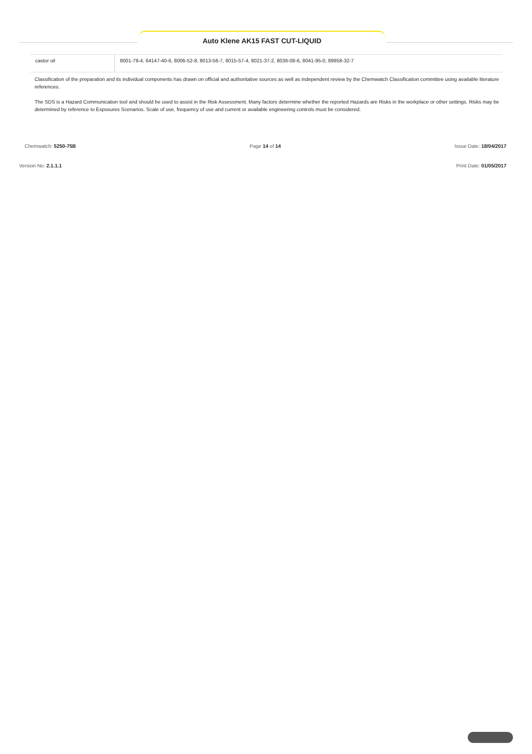Auto Klene AK15 FAST CUT-LIQUID
| castor oil | 8001-79-4, 64147-40-6, 8006-52-8, 8013-56-7, 8015-57-4, 8021-37-2, 8036-08-6, 8041-95-0, 89958-32-7 |
Classification of the preparation and its individual components has drawn on official and authoritative sources as well as independent review by the Chemwatch Classification committee using available literature references.
The SDS is a Hazard Communication tool and should be used to assist in the Risk Assessment. Many factors determine whether the reported Hazards are Risks in the workplace or other settings. Risks may be determined by reference to Exposures Scenarios. Scale of use, frequency of use and current or available engineering controls must be considered.
Chemwatch: 5250-75B Page 14 of 14 Issue Date: 18/04/2017
Version No: 2.1.1.1 Print Date: 01/05/2017